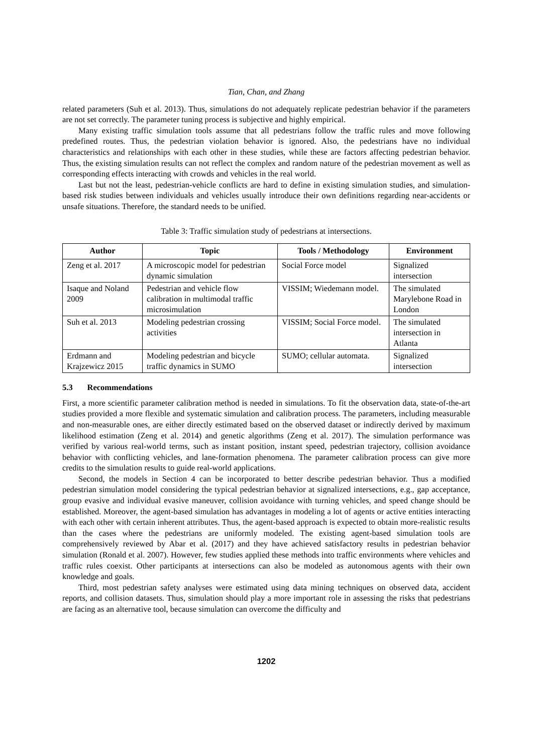Tian, Chan, and Zhang
related parameters (Suh et al. 2013). Thus, simulations do not adequately replicate pedestrian behavior if the parameters are not set correctly. The parameter tuning process is subjective and highly empirical.
Many existing traffic simulation tools assume that all pedestrians follow the traffic rules and move following predefined routes. Thus, the pedestrian violation behavior is ignored. Also, the pedestrians have no individual characteristics and relationships with each other in these studies, while these are factors affecting pedestrian behavior. Thus, the existing simulation results can not reflect the complex and random nature of the pedestrian movement as well as corresponding effects interacting with crowds and vehicles in the real world.
Last but not the least, pedestrian-vehicle conflicts are hard to define in existing simulation studies, and simulation-based risk studies between individuals and vehicles usually introduce their own definitions regarding near-accidents or unsafe situations. Therefore, the standard needs to be unified.
Table 3: Traffic simulation study of pedestrians at intersections.
| Author | Topic | Tools / Methodology | Environment |
| --- | --- | --- | --- |
| Zeng et al. 2017 | A microscopic model for pedestrian dynamic simulation | Social Force model | Signalized intersection |
| Isaque and Noland 2009 | Pedestrian and vehicle flow calibration in multimodal traffic microsimulation | VISSIM; Wiedemann model. | The simulated Marylebone Road in London |
| Suh et al. 2013 | Modeling pedestrian crossing activities | VISSIM; Social Force model. | The simulated intersection in Atlanta |
| Erdmann and Krajzewicz 2015 | Modeling pedestrian and bicycle traffic dynamics in SUMO | SUMO; cellular automata. | Signalized intersection |
5.3 Recommendations
First, a more scientific parameter calibration method is needed in simulations. To fit the observation data, state-of-the-art studies provided a more flexible and systematic simulation and calibration process. The parameters, including measurable and non-measurable ones, are either directly estimated based on the observed dataset or indirectly derived by maximum likelihood estimation (Zeng et al. 2014) and genetic algorithms (Zeng et al. 2017). The simulation performance was verified by various real-world terms, such as instant position, instant speed, pedestrian trajectory, collision avoidance behavior with conflicting vehicles, and lane-formation phenomena. The parameter calibration process can give more credits to the simulation results to guide real-world applications.
Second, the models in Section 4 can be incorporated to better describe pedestrian behavior. Thus a modified pedestrian simulation model considering the typical pedestrian behavior at signalized intersections, e.g., gap acceptance, group evasive and individual evasive maneuver, collision avoidance with turning vehicles, and speed change should be established. Moreover, the agent-based simulation has advantages in modeling a lot of agents or active entities interacting with each other with certain inherent attributes. Thus, the agent-based approach is expected to obtain more-realistic results than the cases where the pedestrians are uniformly modeled. The existing agent-based simulation tools are comprehensively reviewed by Abar et al. (2017) and they have achieved satisfactory results in pedestrian behavior simulation (Ronald et al. 2007). However, few studies applied these methods into traffic environments where vehicles and traffic rules coexist. Other participants at intersections can also be modeled as autonomous agents with their own knowledge and goals.
Third, most pedestrian safety analyses were estimated using data mining techniques on observed data, accident reports, and collision datasets. Thus, simulation should play a more important role in assessing the risks that pedestrians are facing as an alternative tool, because simulation can overcome the difficulty and
1202